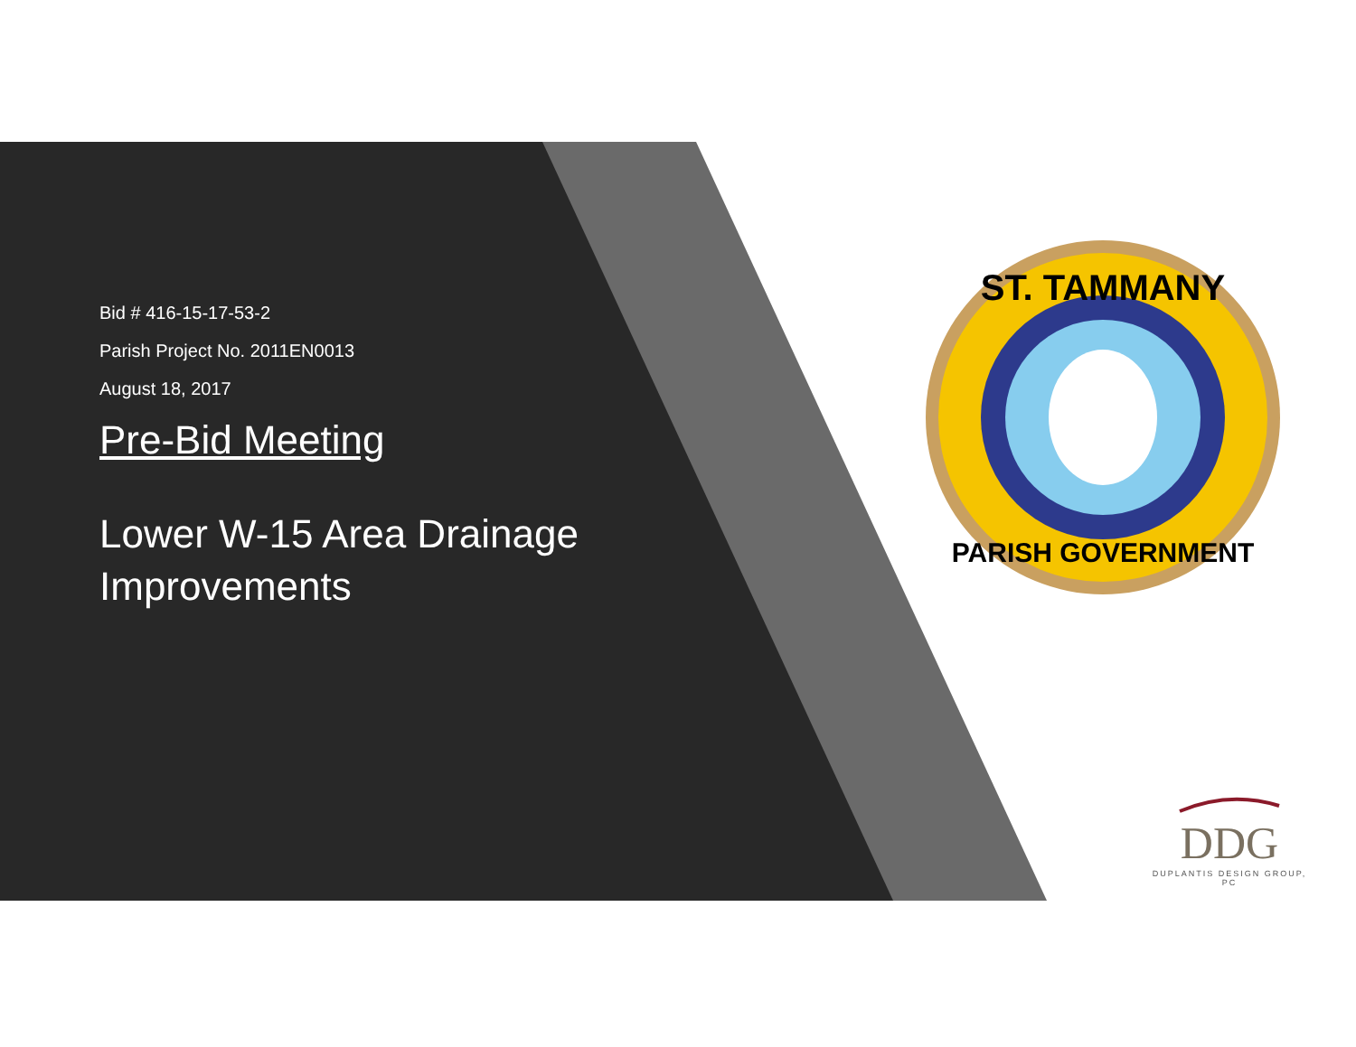Bid # 416-15-17-53-2
Parish Project No. 2011EN0013
August 18, 2017
Pre-Bid Meeting
Lower W-15 Area Drainage Improvements
ST. TAMMANY
PARISH GOVERNMENT
DDG
DUPLANTIS DESIGN GROUP, PC